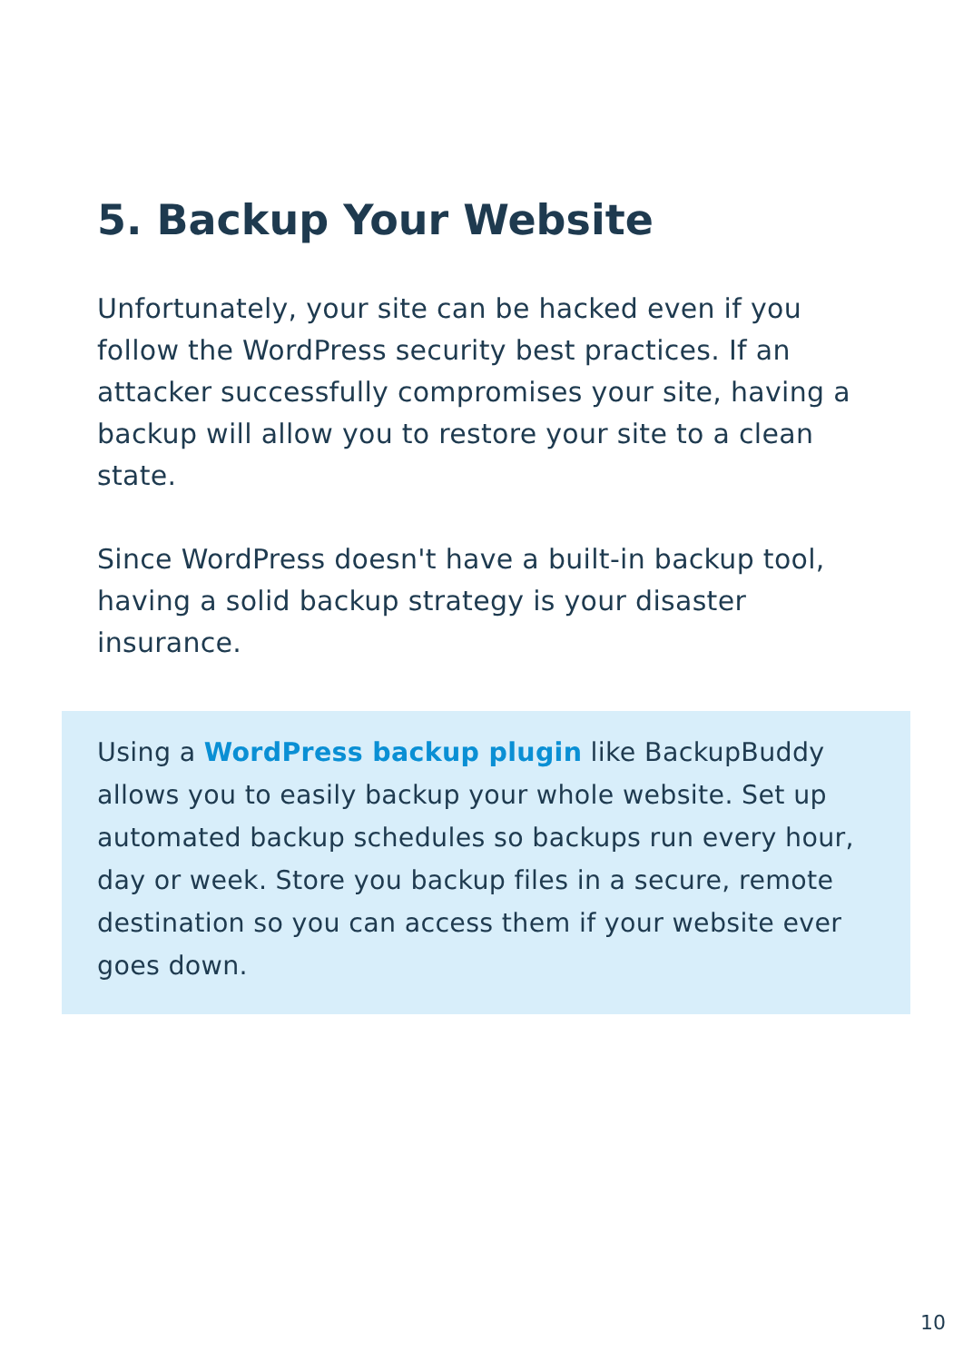5. Backup Your Website
Unfortunately, your site can be hacked even if you follow the WordPress security best practices. If an attacker successfully compromises your site, having a backup will allow you to restore your site to a clean state.
Since WordPress doesn't have a built-in backup tool, having a solid backup strategy is your disaster insurance.
Using a WordPress backup plugin like BackupBuddy allows you to easily backup your whole website. Set up automated backup schedules so backups run every hour, day or week. Store you backup files in a secure, remote destination so you can access them if your website ever goes down.
10